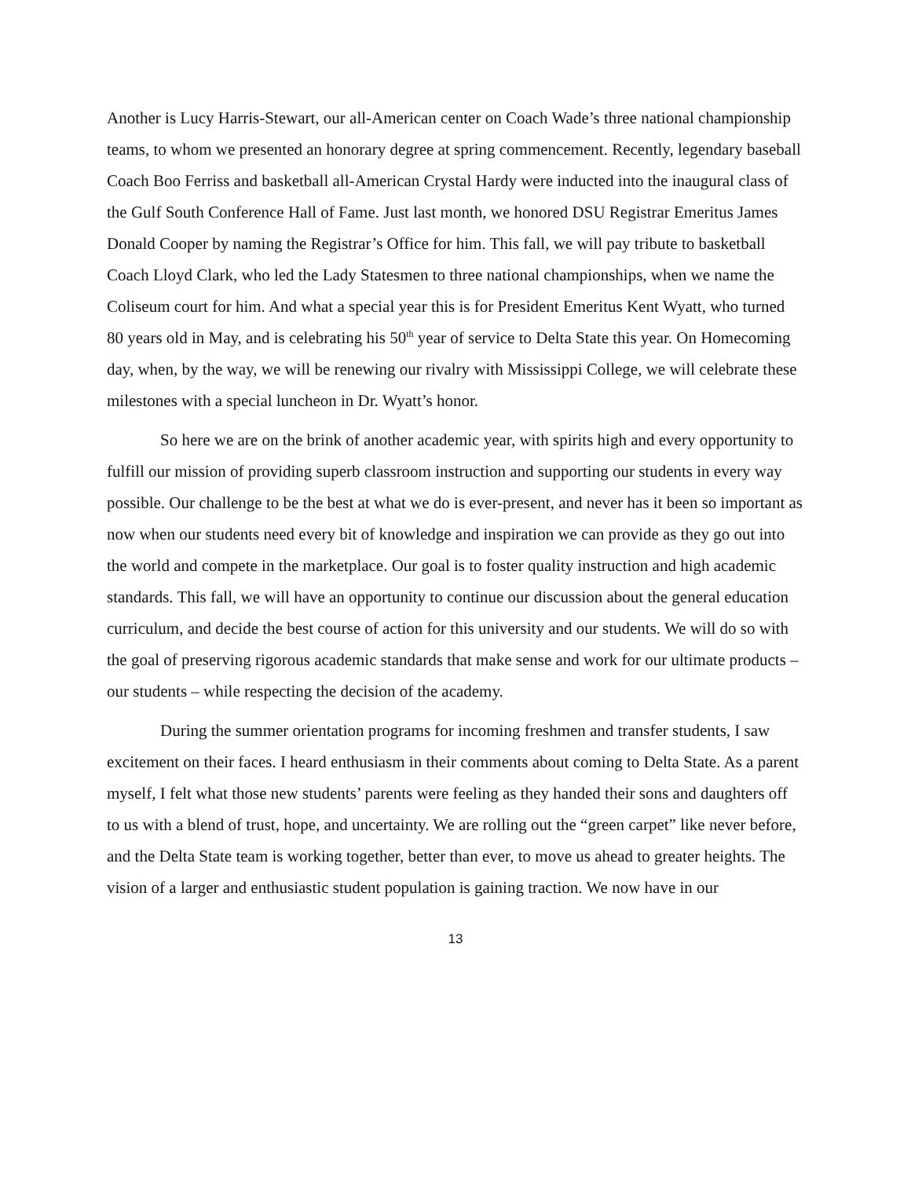Another is Lucy Harris-Stewart, our all-American center on Coach Wade’s three national championship teams, to whom we presented an honorary degree at spring commencement. Recently, legendary baseball Coach Boo Ferriss and basketball all-American Crystal Hardy were inducted into the inaugural class of the Gulf South Conference Hall of Fame. Just last month, we honored DSU Registrar Emeritus James Donald Cooper by naming the Registrar’s Office for him. This fall, we will pay tribute to basketball Coach Lloyd Clark, who led the Lady Statesmen to three national championships, when we name the Coliseum court for him. And what a special year this is for President Emeritus Kent Wyatt, who turned 80 years old in May, and is celebrating his 50<sup>th</sup> year of service to Delta State this year. On Homecoming day, when, by the way, we will be renewing our rivalry with Mississippi College, we will celebrate these milestones with a special luncheon in Dr. Wyatt’s honor.
So here we are on the brink of another academic year, with spirits high and every opportunity to fulfill our mission of providing superb classroom instruction and supporting our students in every way possible. Our challenge to be the best at what we do is ever-present, and never has it been so important as now when our students need every bit of knowledge and inspiration we can provide as they go out into the world and compete in the marketplace. Our goal is to foster quality instruction and high academic standards. This fall, we will have an opportunity to continue our discussion about the general education curriculum, and decide the best course of action for this university and our students. We will do so with the goal of preserving rigorous academic standards that make sense and work for our ultimate products – our students – while respecting the decision of the academy.
During the summer orientation programs for incoming freshmen and transfer students, I saw excitement on their faces. I heard enthusiasm in their comments about coming to Delta State. As a parent myself, I felt what those new students’ parents were feeling as they handed their sons and daughters off to us with a blend of trust, hope, and uncertainty. We are rolling out the “green carpet” like never before, and the Delta State team is working together, better than ever, to move us ahead to greater heights. The vision of a larger and enthusiastic student population is gaining traction. We now have in our
13